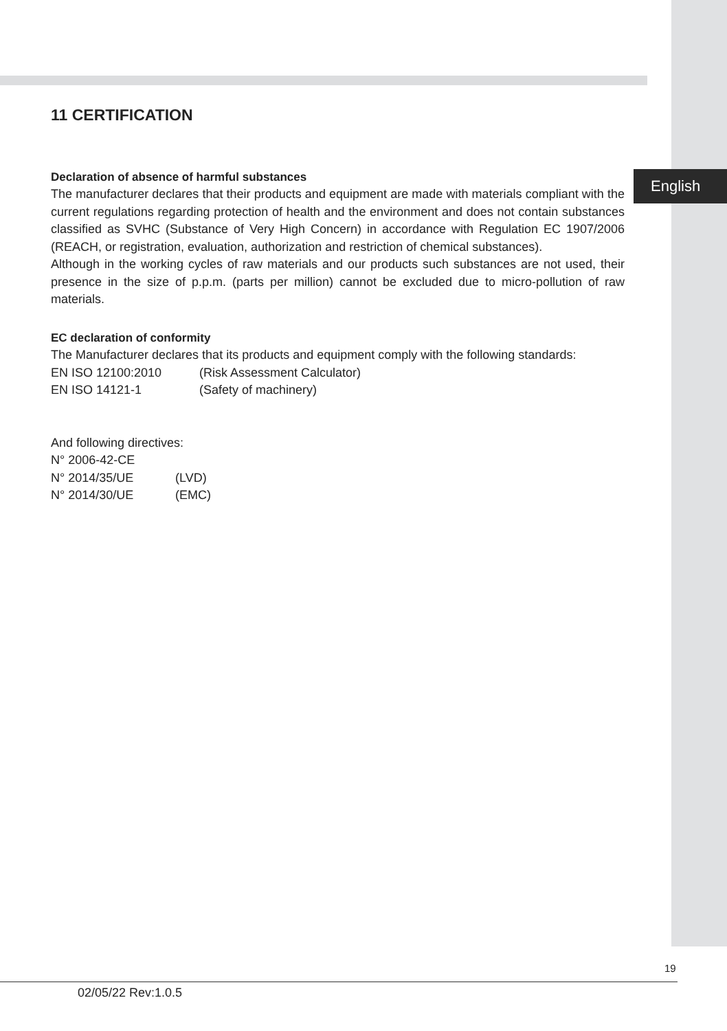English
11 CERTIFICATION
Declaration of absence of harmful substances
The manufacturer declares that their products and equipment are made with materials compliant with the current regulations regarding protection of health and the environment and does not contain substances classified as SVHC (Substance of Very High Concern) in accordance with Regulation EC 1907/2006 (REACH, or registration, evaluation, authorization and restriction of chemical substances).
Although in the working cycles of raw materials and our products such substances are not used, their presence in the size of p.p.m. (parts per million) cannot be excluded due to micro-pollution of raw materials.
EC declaration of conformity
The Manufacturer declares that its products and equipment comply with the following standards:
EN ISO 12100:2010 (Risk Assessment Calculator)
EN ISO 14121-1 (Safety of machinery)
And following directives:
N° 2006-42-CE
N° 2014/35/UE (LVD)
N° 2014/30/UE (EMC)
19
02/05/22 Rev:1.0.5